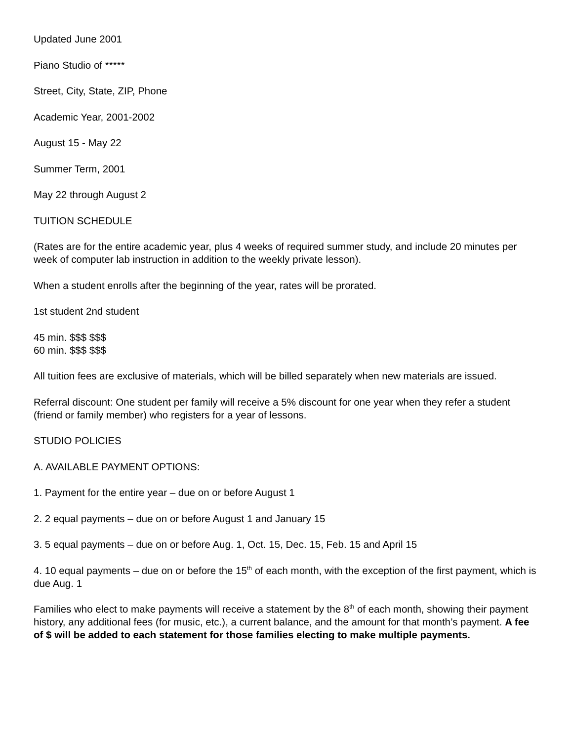Updated June 2001
Piano Studio of *****
Street, City, State, ZIP, Phone
Academic Year, 2001-2002
August 15 - May 22
Summer Term, 2001
May 22 through August 2
TUITION SCHEDULE
(Rates are for the entire academic year, plus 4 weeks of required summer study, and include 20 minutes per week of computer lab instruction in addition to the weekly private lesson).
When a student enrolls after the beginning of the year, rates will be prorated.
1st student 2nd student
45 min. $$$ $$$
60 min. $$$ $$$
All tuition fees are exclusive of materials, which will be billed separately when new materials are issued.
Referral discount: One student per family will receive a 5% discount for one year when they refer a student (friend or family member) who registers for a year of lessons.
STUDIO POLICIES
A. AVAILABLE PAYMENT OPTIONS:
1. Payment for the entire year – due on or before August 1
2. 2 equal payments – due on or before August 1 and January 15
3. 5 equal payments – due on or before Aug. 1, Oct. 15, Dec. 15, Feb. 15 and April 15
4. 10 equal payments – due on or before the 15<sup>th</sup> of each month, with the exception of the first payment, which is due Aug. 1
Families who elect to make payments will receive a statement by the 8<sup>th</sup> of each month, showing their payment history, any additional fees (for music, etc.), a current balance, and the amount for that month’s payment. A fee of $ will be added to each statement for those families electing to make multiple payments.